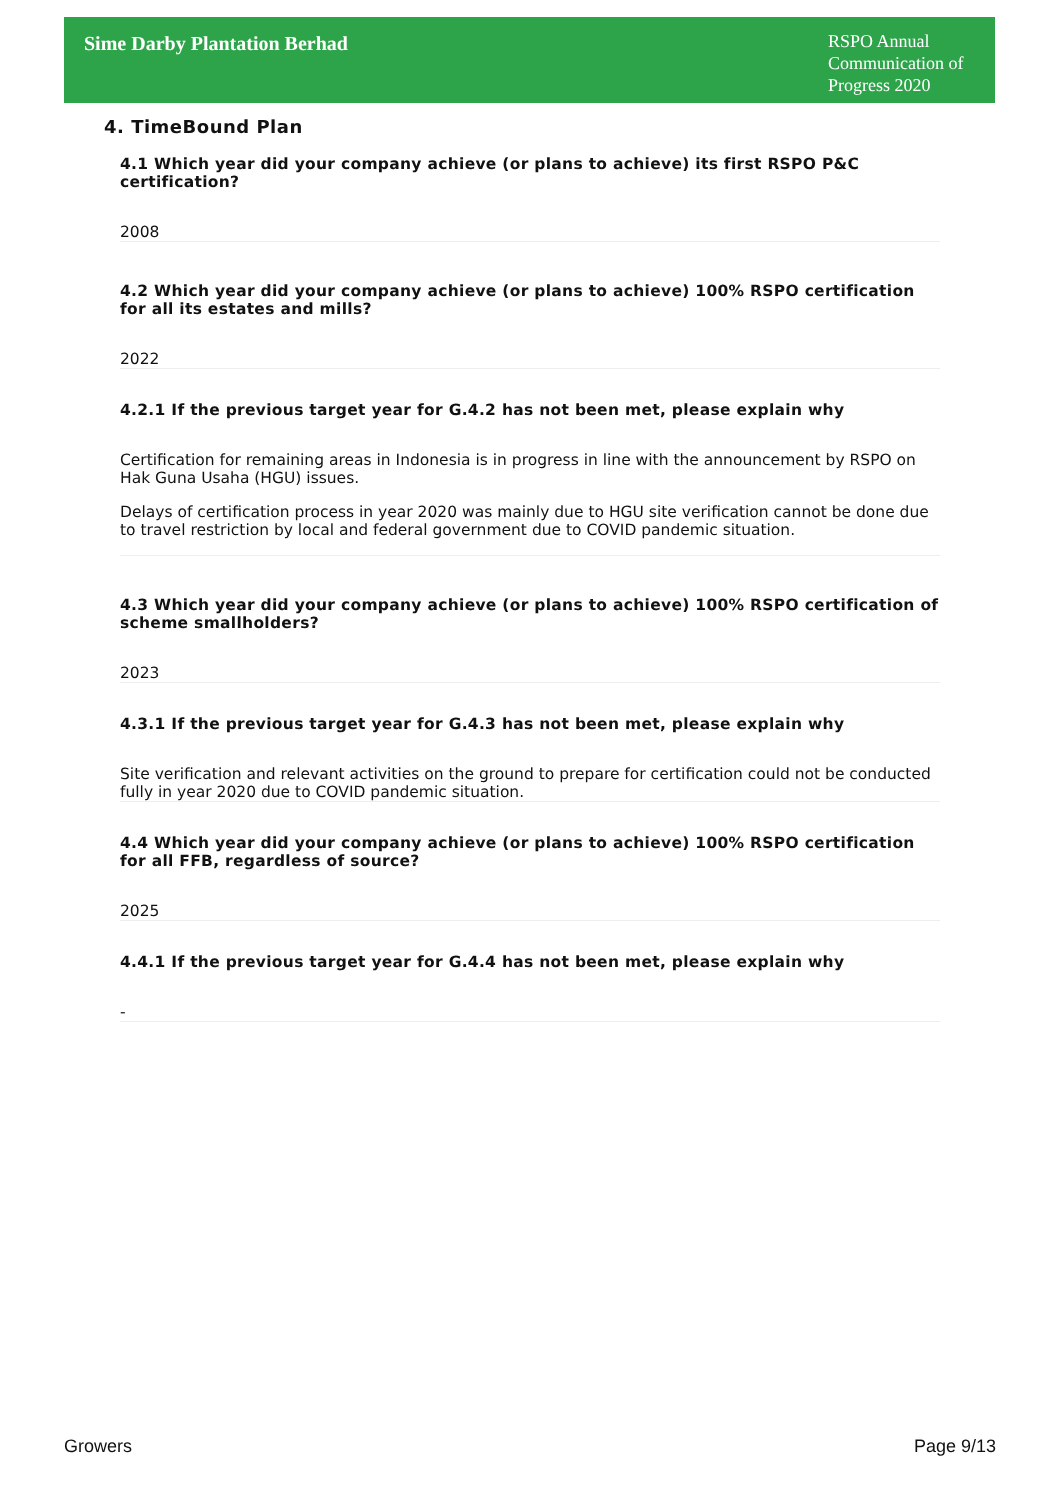Sime Darby Plantation Berhad
RSPO Annual Communication of Progress 2020
4. TimeBound Plan
4.1 Which year did your company achieve (or plans to achieve) its first RSPO P&C certification?
2008
4.2 Which year did your company achieve (or plans to achieve) 100% RSPO certification for all its estates and mills?
2022
4.2.1 If the previous target year for G.4.2 has not been met, please explain why
Certification for remaining areas in Indonesia is in progress in line with the announcement by RSPO on Hak Guna Usaha (HGU) issues.
Delays of certification process in year 2020 was mainly due to HGU site verification cannot be done due to travel restriction by local and federal government due to COVID pandemic situation.
4.3 Which year did your company achieve (or plans to achieve) 100% RSPO certification of scheme smallholders?
2023
4.3.1 If the previous target year for G.4.3 has not been met, please explain why
Site verification and relevant activities on the ground to prepare for certification could not be conducted fully in year 2020 due to COVID pandemic situation.
4.4 Which year did your company achieve (or plans to achieve) 100% RSPO certification for all FFB, regardless of source?
2025
4.4.1 If the previous target year for G.4.4 has not been met, please explain why
-
Growers Page 9/13